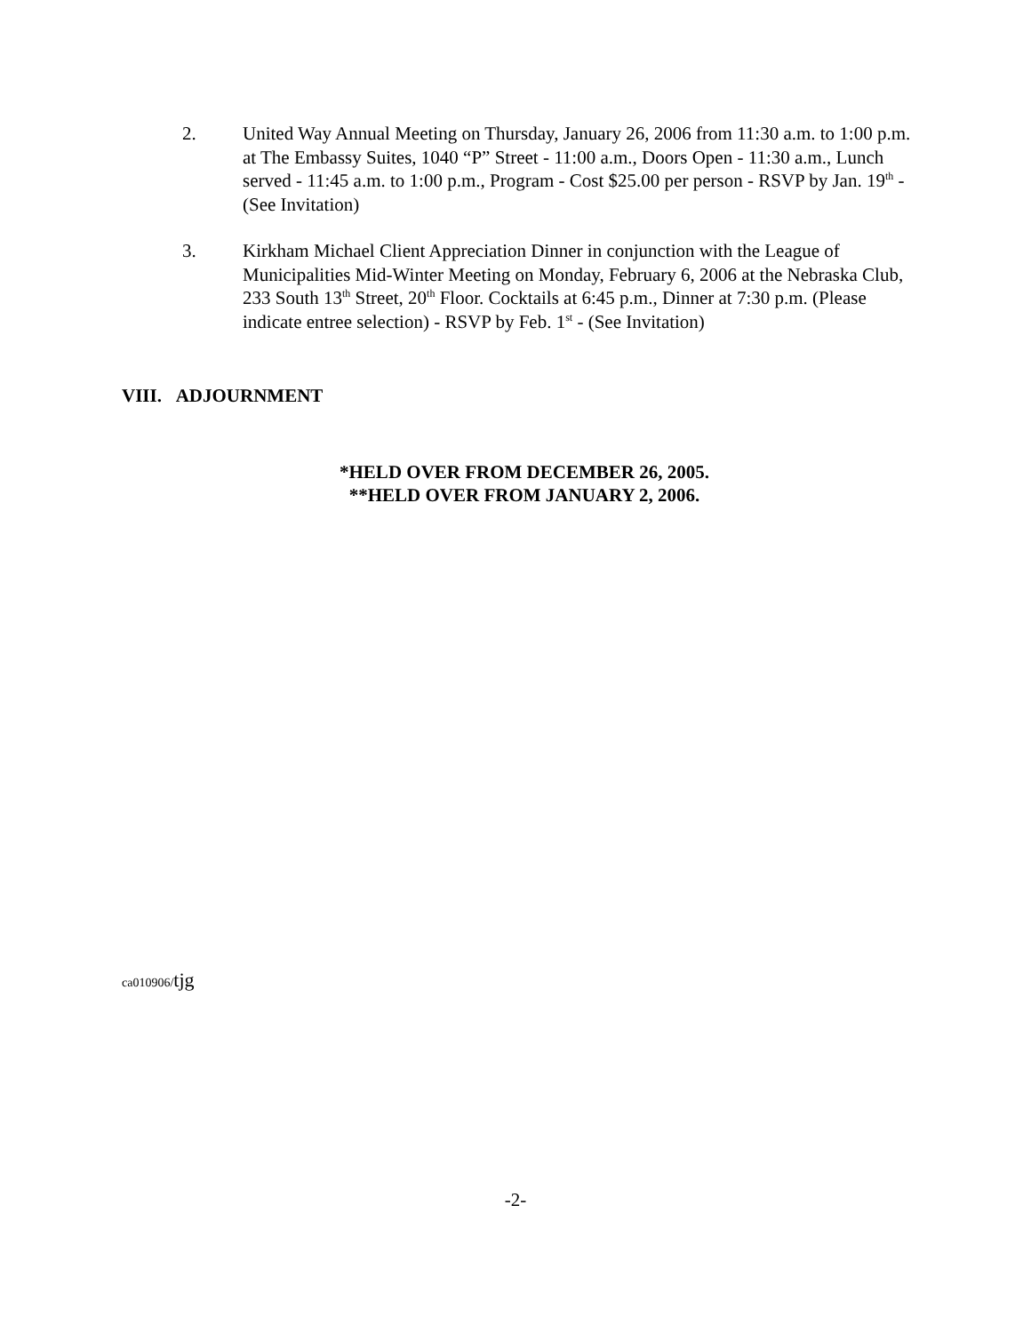2. United Way Annual Meeting on Thursday, January 26, 2006 from 11:30 a.m. to 1:00 p.m. at The Embassy Suites, 1040 “P” Street - 11:00 a.m., Doors Open - 11:30 a.m., Lunch served - 11:45 a.m. to 1:00 p.m., Program - Cost $25.00 per person - RSVP by Jan. 19<sup>th</sup> - (See Invitation)
3. Kirkham Michael Client Appreciation Dinner in conjunction with the League of Municipalities Mid-Winter Meeting on Monday, February 6, 2006 at the Nebraska Club, 233 South 13<sup>th</sup> Street, 20<sup>th</sup> Floor. Cocktails at 6:45 p.m., Dinner at 7:30 p.m. (Please indicate entree selection) - RSVP by Feb. 1<sup>st</sup> - (See Invitation)
VIII. ADJOURNMENT
*HELD OVER FROM DECEMBER 26, 2005.
**HELD OVER FROM JANUARY 2, 2006.
ca010906/tjg
-2-